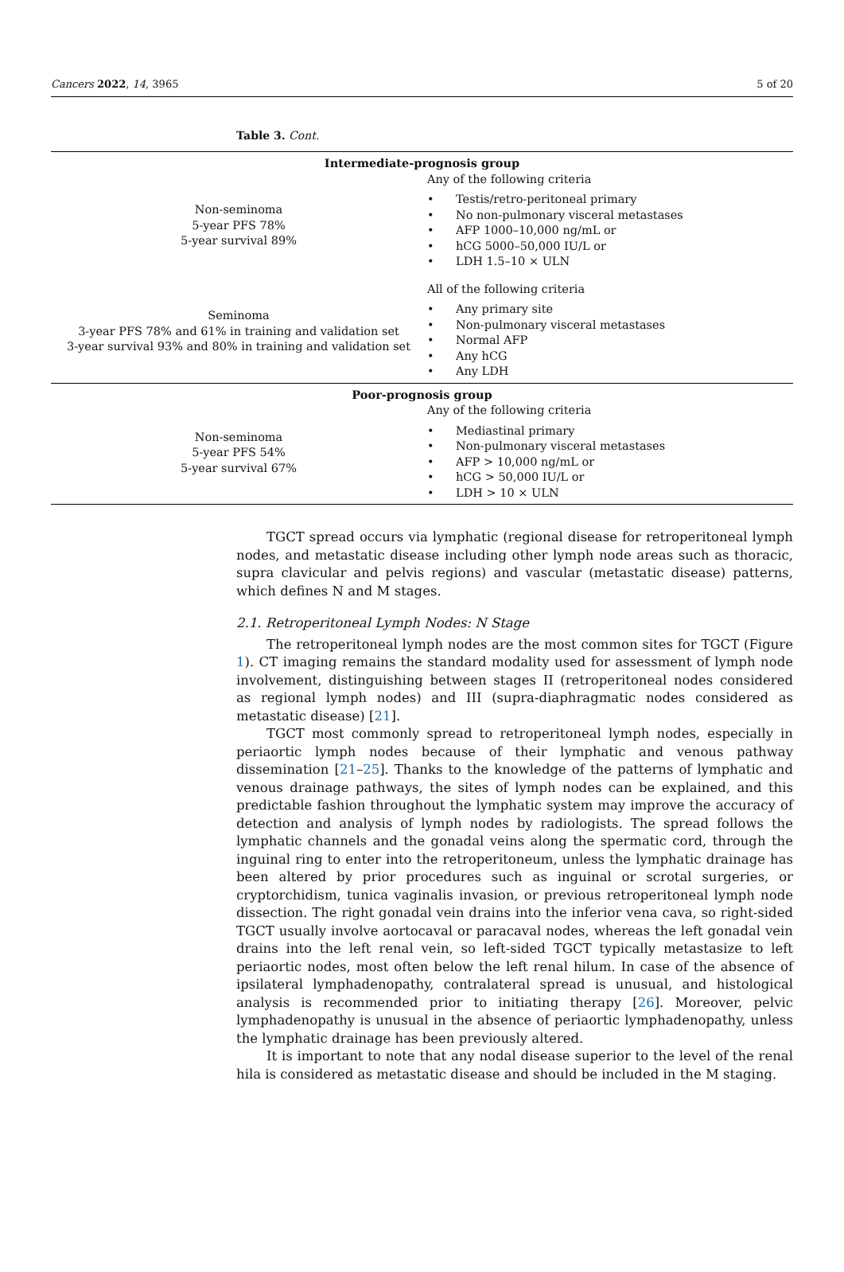Cancers 2022, 14, 3965 5 of 20
Table 3. Cont.
| Intermediate-prognosis group | |
| --- | --- |
| Non-seminoma 5-year PFS 78% 5-year survival 89% | Any of the following criteria • Testis/retro-peritoneal primary • No non-pulmonary visceral metastases • AFP 1000–10,000 ng/mL or • hCG 5000–50,000 IU/L or • LDH 1.5–10 × ULN |
| Seminoma 3-year PFS 78% and 61% in training and validation set 3-year survival 93% and 80% in training and validation set | All of the following criteria • Any primary site • Non-pulmonary visceral metastases • Normal AFP • Any hCG • Any LDH |
| Poor-prognosis group | |
| Non-seminoma 5-year PFS 54% 5-year survival 67% | Any of the following criteria • Mediastinal primary • Non-pulmonary visceral metastases • AFP > 10,000 ng/mL or • hCG > 50,000 IU/L or • LDH > 10 × ULN |
TGCT spread occurs via lymphatic (regional disease for retroperitoneal lymph nodes, and metastatic disease including other lymph node areas such as thoracic, supra clavicular and pelvis regions) and vascular (metastatic disease) patterns, which defines N and M stages.
2.1. Retroperitoneal Lymph Nodes: N Stage
The retroperitoneal lymph nodes are the most common sites for TGCT (Figure 1). CT imaging remains the standard modality used for assessment of lymph node involvement, distinguishing between stages II (retroperitoneal nodes considered as regional lymph nodes) and III (supra-diaphragmatic nodes considered as metastatic disease) [21].
TGCT most commonly spread to retroperitoneal lymph nodes, especially in periaortic lymph nodes because of their lymphatic and venous pathway dissemination [21–25]. Thanks to the knowledge of the patterns of lymphatic and venous drainage pathways, the sites of lymph nodes can be explained, and this predictable fashion throughout the lymphatic system may improve the accuracy of detection and analysis of lymph nodes by radiologists. The spread follows the lymphatic channels and the gonadal veins along the spermatic cord, through the inguinal ring to enter into the retroperitoneum, unless the lymphatic drainage has been altered by prior procedures such as inguinal or scrotal surgeries, or cryptorchidism, tunica vaginalis invasion, or previous retroperitoneal lymph node dissection. The right gonadal vein drains into the inferior vena cava, so right-sided TGCT usually involve aortocaval or paracaval nodes, whereas the left gonadal vein drains into the left renal vein, so left-sided TGCT typically metastasize to left periaortic nodes, most often below the left renal hilum. In case of the absence of ipsilateral lymphadenopathy, contralateral spread is unusual, and histological analysis is recommended prior to initiating therapy [26]. Moreover, pelvic lymphadenopathy is unusual in the absence of periaortic lymphadenopathy, unless the lymphatic drainage has been previously altered.
It is important to note that any nodal disease superior to the level of the renal hila is considered as metastatic disease and should be included in the M staging.